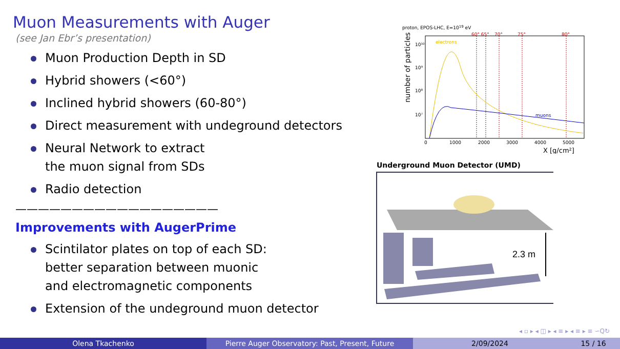Muon Measurements with Auger
(see Jan Ebr’s presentation)
Muon Production Depth in SD
Hybrid showers (<60°)
Inclined hybrid showers (60-80°)
Direct measurement with undeground detectors
Neural Network to extract
the muon signal from SDs
Radio detection
——————————————————
Improvements with AugerPrime
Scintilator plates on top of each SD:
better separation between muonic
and electromagnetic components
Extension of the undeground muon detector
proton, EPOS-LHC, E=1019 eV
60° 65°
70°
75°
80°
electrons
muons
10¹⁰
10⁹
10⁸
10⁷
0
1000
2000
3000
4000
5000
X [g/cm²]
number of particles
Underground Muon Detector (UMD)
2.3 m
◂ ▫ ▸ ◂ ◫ ▸ ◂ ≡ ▸ ◂ ≡ ▸ ≡ ∽Q↻
Olena Tkachenko Pierre Auger Observatory: Past, Present, Future 2/09/2024 15 / 16